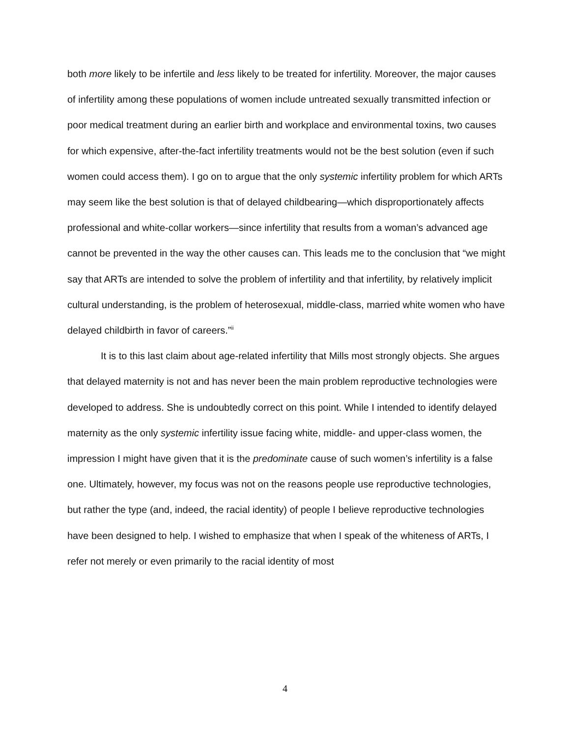both more likely to be infertile and less likely to be treated for infertility. Moreover, the major causes of infertility among these populations of women include untreated sexually transmitted infection or poor medical treatment during an earlier birth and workplace and environmental toxins, two causes for which expensive, after-the-fact infertility treatments would not be the best solution (even if such women could access them). I go on to argue that the only systemic infertility problem for which ARTs may seem like the best solution is that of delayed childbearing—which disproportionately affects professional and white-collar workers—since infertility that results from a woman’s advanced age cannot be prevented in the way the other causes can. This leads me to the conclusion that “we might say that ARTs are intended to solve the problem of infertility and that infertility, by relatively implicit cultural understanding, is the problem of heterosexual, middle-class, married white women who have delayed childbirth in favor of careers.”<sup>ii</sup>
It is to this last claim about age-related infertility that Mills most strongly objects. She argues that delayed maternity is not and has never been the main problem reproductive technologies were developed to address. She is undoubtedly correct on this point. While I intended to identify delayed maternity as the only systemic infertility issue facing white, middle- and upper-class women, the impression I might have given that it is the predominate cause of such women’s infertility is a false one. Ultimately, however, my focus was not on the reasons people use reproductive technologies, but rather the type (and, indeed, the racial identity) of people I believe reproductive technologies have been designed to help. I wished to emphasize that when I speak of the whiteness of ARTs, I refer not merely or even primarily to the racial identity of most
4